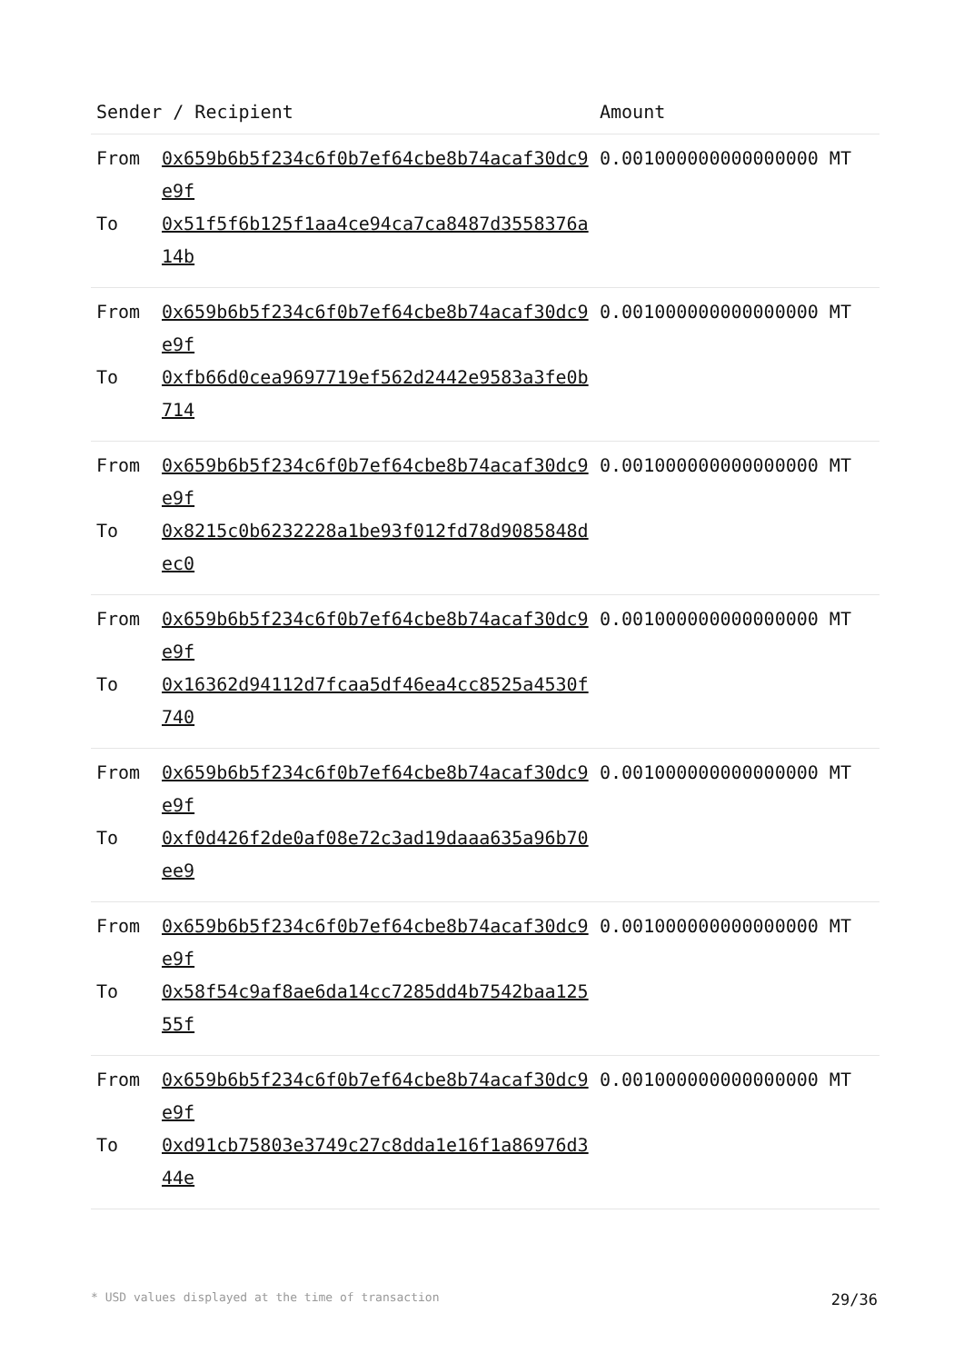| Sender / Recipient | | Amount |
| --- | --- | --- |
| From To | 0x659b6b5f234c6f0b7ef64cbe8b74acaf30dc9e9f 0x51f5f6b125f1aa4ce94ca7ca8487d3558376a14b | 0.001000000000000000 MT |
| From To | 0x659b6b5f234c6f0b7ef64cbe8b74acaf30dc9e9f 0xfb66d0cea9697719ef562d2442e9583a3fe0b714 | 0.001000000000000000 MT |
| From To | 0x659b6b5f234c6f0b7ef64cbe8b74acaf30dc9e9f 0x8215c0b6232228a1be93f012fd78d9085848dec0 | 0.001000000000000000 MT |
| From To | 0x659b6b5f234c6f0b7ef64cbe8b74acaf30dc9e9f 0x16362d94112d7fcaa5df46ea4cc8525a4530f740 | 0.001000000000000000 MT |
| From To | 0x659b6b5f234c6f0b7ef64cbe8b74acaf30dc9e9f 0xf0d426f2de0af08e72c3ad19daaa635a96b70ee9 | 0.001000000000000000 MT |
| From To | 0x659b6b5f234c6f0b7ef64cbe8b74acaf30dc9e9f 0x58f54c9af8ae6da14cc7285dd4b7542baa12555f | 0.001000000000000000 MT |
| From To | 0x659b6b5f234c6f0b7ef64cbe8b74acaf30dc9e9f 0xd91cb75803e3749c27c8dda1e16f1a86976d344e | 0.001000000000000000 MT |
* USD values displayed at the time of transaction 29/36